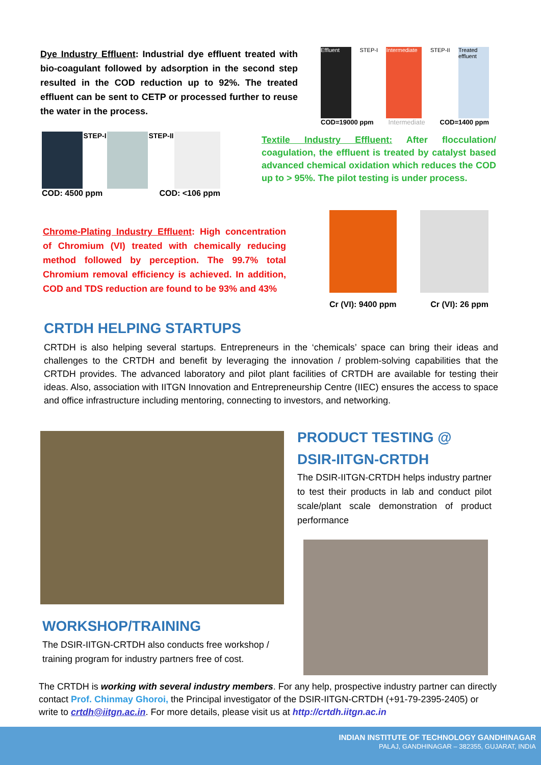Dye Industry Effluent: Industrial dye effluent treated with bio-coagulant followed by adsorption in the second step resulted in the COD reduction up to 92%. The treated effluent can be sent to CETP or processed further to reuse the water in the process.
Effluent
STEP-I
Intermediate
STEP-II
Treated effluent
COD=19000 ppm Intermediate COD=1400 ppm
STEP-I STEP-II
COD: 4500 ppm COD: <106 ppm
Textile Industry Effluent: After flocculation/ coagulation, the effluent is treated by catalyst based advanced chemical oxidation which reduces the COD up to > 95%. The pilot testing is under process.
Chrome-Plating Industry Effluent: High concentration of Chromium (VI) treated with chemically reducing method followed by perception. The 99.7% total Chromium removal efficiency is achieved. In addition, COD and TDS reduction are found to be 93% and 43%
Cr (VI): 9400 ppm Cr (VI): 26 ppm
CRTDH HELPING STARTUPS
CRTDH is also helping several startups. Entrepreneurs in the ‘chemicals’ space can bring their ideas and challenges to the CRTDH and benefit by leveraging the innovation / problem-solving capabilities that the CRTDH provides. The advanced laboratory and pilot plant facilities of CRTDH are available for testing their ideas. Also, association with IITGN Innovation and Entrepreneurship Centre (IIEC) ensures the access to space and office infrastructure including mentoring, connecting to investors, and networking.
PRODUCT TESTING @ DSIR-IITGN-CRTDH
The DSIR-IITGN-CRTDH helps industry partner to test their products in lab and conduct pilot scale/plant scale demonstration of product performance
WORKSHOP/TRAINING
The DSIR-IITGN-CRTDH also conducts free workshop / training program for industry partners free of cost.
The CRTDH is working with several industry members. For any help, prospective industry partner can directly contact Prof. Chinmay Ghoroi, the Principal investigator of the DSIR-IITGN-CRTDH (+91-79-2395-2405) or write to crtdh@iitgn.ac.in. For more details, please visit us at http://crtdh.iitgn.ac.in
INDIAN INSTITUTE OF TECHNOLOGY GANDHINAGAR
PALAJ, GANDHINAGAR – 382355, GUJARAT, INDIA